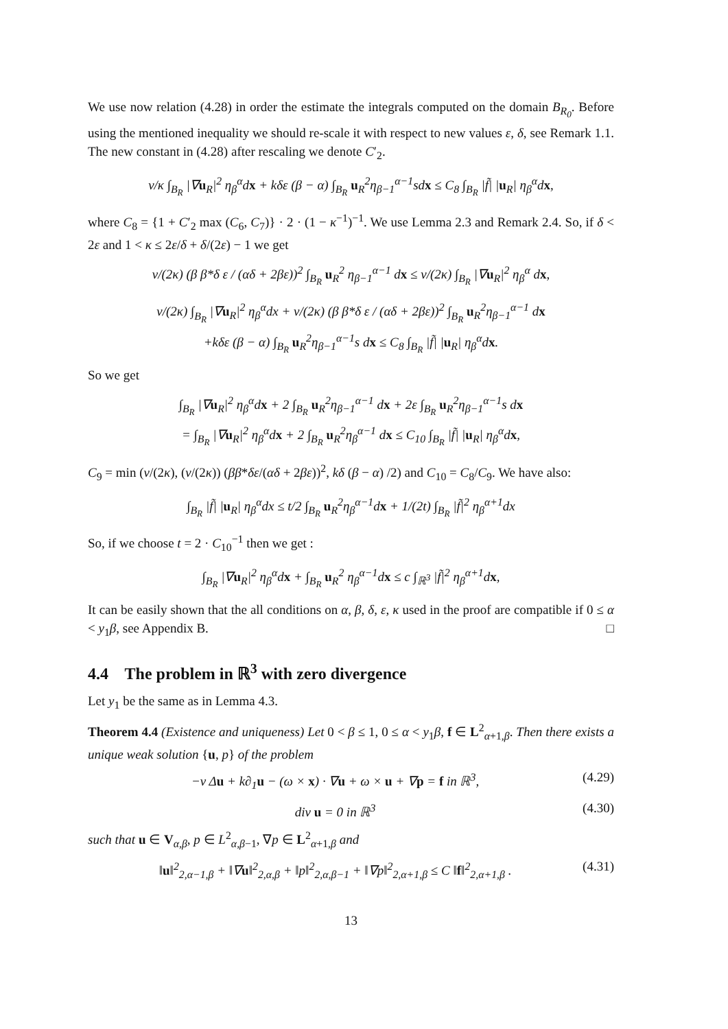We use now relation (4.28) in order the estimate the integrals computed on the domain B<sub>R<sub>0</sub></sub>. Before using the mentioned inequality we should re-scale it with respect to new values ε, δ, see Remark 1.1. The new constant in (4.28) after rescaling we denote C′<sub>2</sub>.
ν/κ ∫<sub>B<sub>R</sub></sub> |∇u<sub>R</sub>|<sup>2</sup> η<sub>β</sub><sup>α</sup>dx + kδε (β − α) ∫<sub>B<sub>R</sub></sub> u<sub>R</sub><sup>2</sup>η<sub>β−1</sub><sup>α−1</sup>sdx ≤ C<sub>8</sub> ∫<sub>B<sub>R</sub></sub> |f̃| |u<sub>R</sub>| η<sub>β</sub><sup>α</sup>dx,
where C<sub>8</sub> = {1 + C′<sub>2</sub> max (C<sub>6</sub>, C<sub>7</sub>)} · 2 · (1 − κ<sup>−1</sup>)<sup>−1</sup>. We use Lemma 2.3 and Remark 2.4. So, if δ < 2ε and 1 < κ ≤ 2ε/δ + δ/(2ε) − 1 we get
ν/(2κ) (β β*δ ε / (αδ + 2βε))<sup>2</sup> ∫<sub>B<sub>R</sub></sub> u<sub>R</sub><sup>2</sup> η<sub>β−1</sub><sup>α−1</sup> dx ≤ ν/(2κ) ∫<sub>B<sub>R</sub></sub> |∇u<sub>R</sub>|<sup>2</sup> η<sub>β</sub><sup>α</sup> dx,
ν/(2κ) ∫<sub>B<sub>R</sub></sub> |∇u<sub>R</sub>|<sup>2</sup> η<sub>β</sub><sup>α</sup>dx + ν/(2κ) (β β*δ ε / (αδ + 2βε))<sup>2</sup> ∫<sub>B<sub>R</sub></sub> u<sub>R</sub><sup>2</sup>η<sub>β−1</sub><sup>α−1</sup> dx
+kδε (β − α) ∫<sub>B<sub>R</sub></sub> u<sub>R</sub><sup>2</sup>η<sub>β−1</sub><sup>α−1</sup>s dx ≤ C<sub>8</sub> ∫<sub>B<sub>R</sub></sub> |f̃| |u<sub>R</sub>| η<sub>β</sub><sup>α</sup>dx.
So we get
∫<sub>B<sub>R</sub></sub> |∇u<sub>R</sub>|<sup>2</sup> η<sub>β</sub><sup>α</sup>dx + 2 ∫<sub>B<sub>R</sub></sub> u<sub>R</sub><sup>2</sup>η<sub>β−1</sub><sup>α−1</sup> dx + 2ε ∫<sub>B<sub>R</sub></sub> u<sub>R</sub><sup>2</sup>η<sub>β−1</sub><sup>α−1</sup>s dx
= ∫<sub>B<sub>R</sub></sub> |∇u<sub>R</sub>|<sup>2</sup> η<sub>β</sub><sup>α</sup>dx + 2 ∫<sub>B<sub>R</sub></sub> u<sub>R</sub><sup>2</sup>η<sub>β</sub><sup>α−1</sup> dx ≤ C<sub>10</sub> ∫<sub>B<sub>R</sub></sub> |f̃| |u<sub>R</sub>| η<sub>β</sub><sup>α</sup>dx,
C<sub>9</sub> = min (ν/(2κ), (ν/(2κ)) (ββ*δε/(αδ + 2βε))<sup>2</sup>, kδ (β − α) /2) and C<sub>10</sub> = C<sub>8</sub>/C<sub>9</sub>. We have also:
∫<sub>B<sub>R</sub></sub> |f̃| |u<sub>R</sub>| η<sub>β</sub><sup>α</sup>dx ≤ t/2 ∫<sub>B<sub>R</sub></sub> u<sub>R</sub><sup>2</sup>η<sub>β</sub><sup>α−1</sup>dx + 1/(2t) ∫<sub>B<sub>R</sub></sub> |f̃|<sup>2</sup> η<sub>β</sub><sup>α+1</sup>dx
So, if we choose t = 2 · C<sub>10</sub><sup>−1</sup> then we get :
∫<sub>B<sub>R</sub></sub> |∇u<sub>R</sub>|<sup>2</sup> η<sub>β</sub><sup>α</sup>dx + ∫<sub>B<sub>R</sub></sub> u<sub>R</sub><sup>2</sup> η<sub>β</sub><sup>α−1</sup>dx ≤ c ∫<sub>ℝ<sup>3</sup></sub> |f̃|<sup>2</sup> η<sub>β</sub><sup>α+1</sup>dx,
It can be easily shown that the all conditions on α, β, δ, ε, κ used in the proof are compatible if 0 ≤ α < y<sub>1</sub>β, see Appendix B. □
4.4 The problem in ℝ<sup>3</sup> with zero divergence
Let y<sub>1</sub> be the same as in Lemma 4.3.
Theorem 4.4 (Existence and uniqueness) Let 0 < β ≤ 1, 0 ≤ α < y<sub>1</sub>β, f ∈ L<sup>2</sup><sub>α+1,β</sub>. Then there exists a unique weak solution {u, p} of the problem
−ν Δu + k∂<sub>1</sub>u − (ω × x) · ∇u + ω × u + ∇p = f in ℝ<sup>3</sup>, (4.29)
div u = 0 in ℝ<sup>3</sup> (4.30)
such that u ∈ V<sub>α,β</sub>, p ∈ L<sup>2</sup><sub>α,β−1</sub>, ∇p ∈ L<sup>2</sup><sub>α+1,β</sub> and
‖u‖<sup>2</sup><sub>2,α−1,β</sub> + ‖∇u‖<sup>2</sup><sub>2,α,β</sub> + ‖p‖<sup>2</sup><sub>2,α,β−1</sub> + ‖∇p‖<sup>2</sup><sub>2,α+1,β</sub> ≤ C ‖f‖<sup>2</sup><sub>2,α+1,β</sub> . (4.31)
13